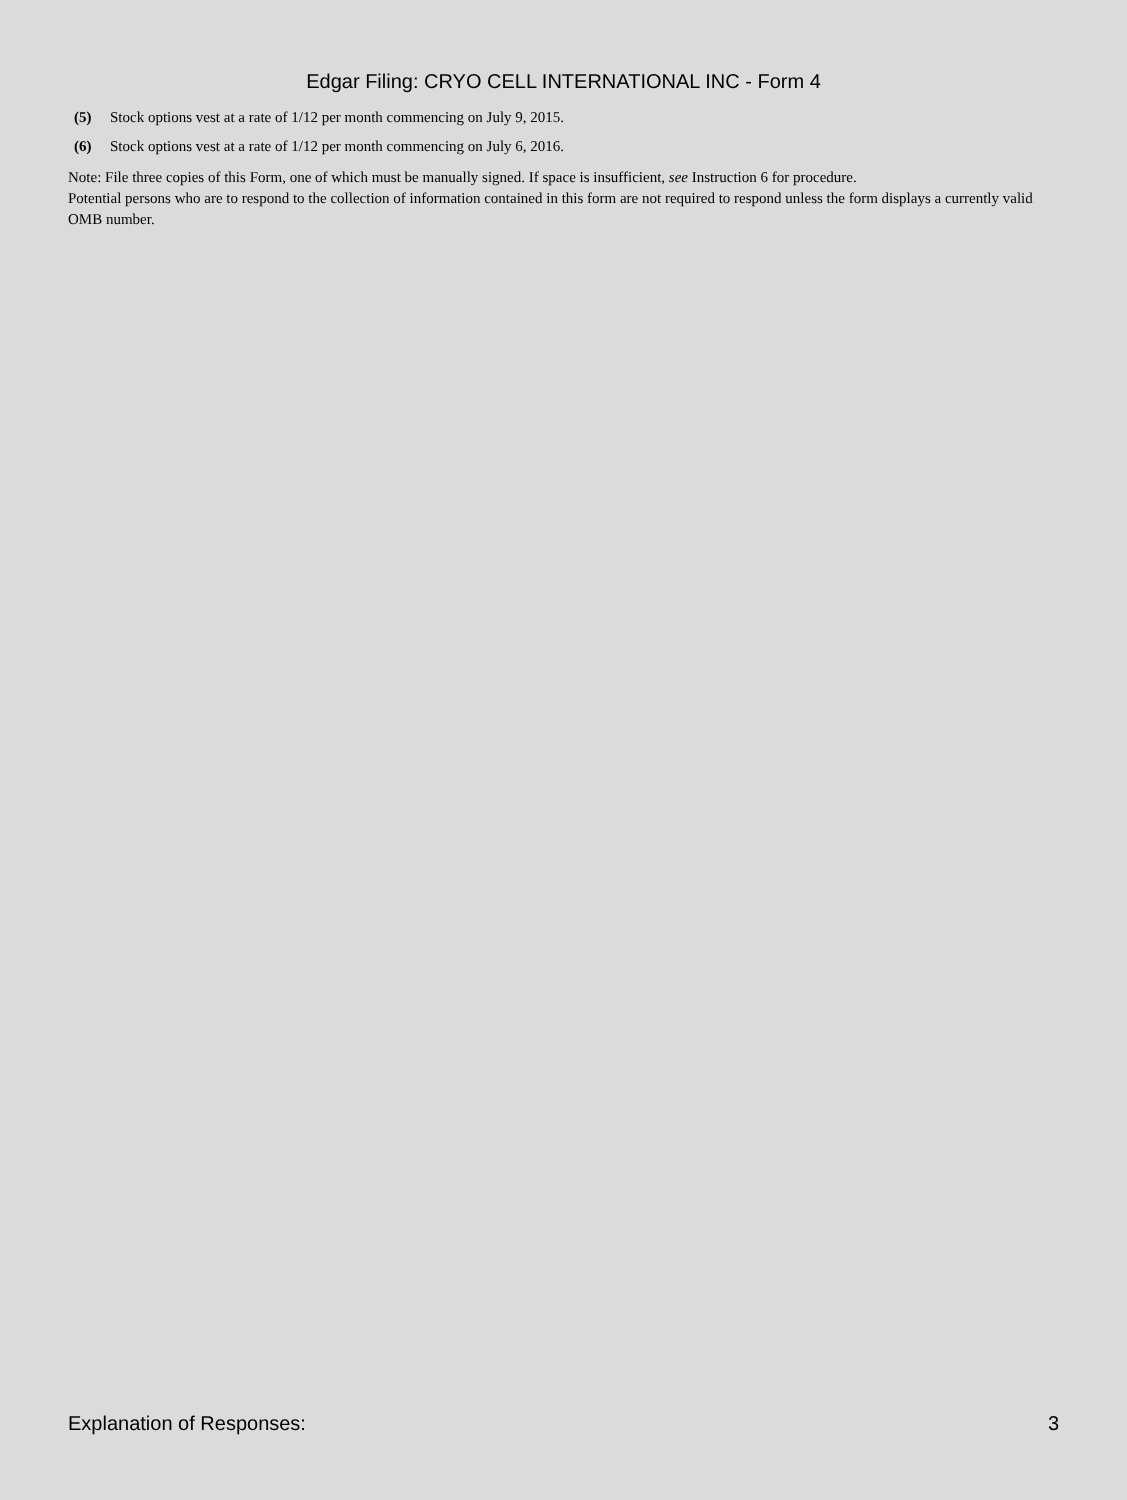Edgar Filing: CRYO CELL INTERNATIONAL INC - Form 4
(5) Stock options vest at a rate of 1/12 per month commencing on July 9, 2015.
(6) Stock options vest at a rate of 1/12 per month commencing on July 6, 2016.
Note: File three copies of this Form, one of which must be manually signed. If space is insufficient, see Instruction 6 for procedure.
Potential persons who are to respond to the collection of information contained in this form are not required to respond unless the form displays a currently valid OMB number.
Explanation of Responses: 3